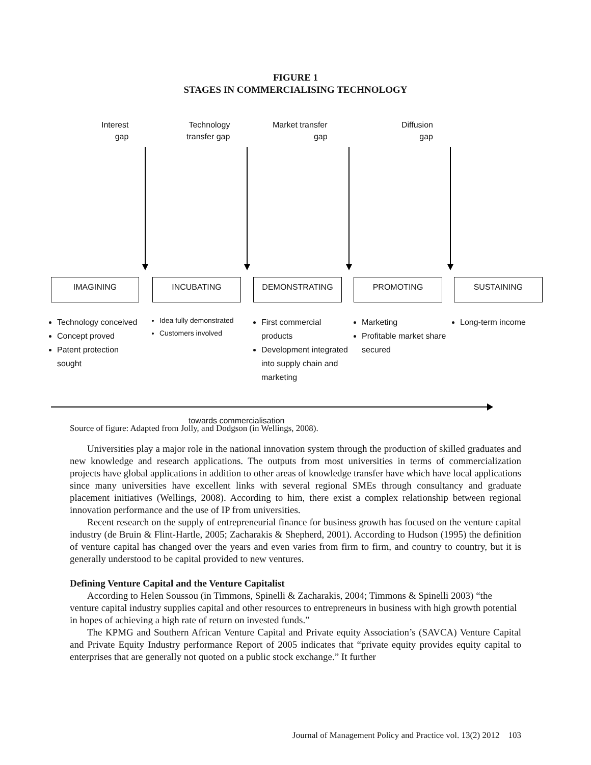FIGURE 1
STAGES IN COMMERCIALISING TECHNOLOGY
Interest
gap
Technology
transfer gap
Market transfer
gap
Diffusion
gap
IMAGINING INCUBATING DEMONSTRATING PROMOTING SUSTAINING
Technology conceived
Concept proved
Patent protection sought
Idea fully demonstrated
Customers involved
First commercial products
Development integrated into supply chain and marketing
Marketing
Profitable market share secured
Long-term income
towards commercialisation
Source of figure: Adapted from Jolly, and Dodgson (in Wellings, 2008).
Universities play a major role in the national innovation system through the production of skilled graduates and new knowledge and research applications. The outputs from most universities in terms of commercialization projects have global applications in addition to other areas of knowledge transfer have which have local applications since many universities have excellent links with several regional SMEs through consultancy and graduate placement initiatives (Wellings, 2008). According to him, there exist a complex relationship between regional innovation performance and the use of IP from universities.
Recent research on the supply of entrepreneurial finance for business growth has focused on the venture capital industry (de Bruin & Flint-Hartle, 2005; Zacharakis & Shepherd, 2001). According to Hudson (1995) the definition of venture capital has changed over the years and even varies from firm to firm, and country to country, but it is generally understood to be capital provided to new ventures.
Defining Venture Capital and the Venture Capitalist
According to Helen Soussou (in Timmons, Spinelli & Zacharakis, 2004; Timmons & Spinelli 2003) “the venture capital industry supplies capital and other resources to entrepreneurs in business with high growth potential in hopes of achieving a high rate of return on invested funds.”
The KPMG and Southern African Venture Capital and Private equity Association’s (SAVCA) Venture Capital and Private Equity Industry performance Report of 2005 indicates that “private equity provides equity capital to enterprises that are generally not quoted on a public stock exchange.” It further
Journal of Management Policy and Practice vol. 13(2) 2012 103